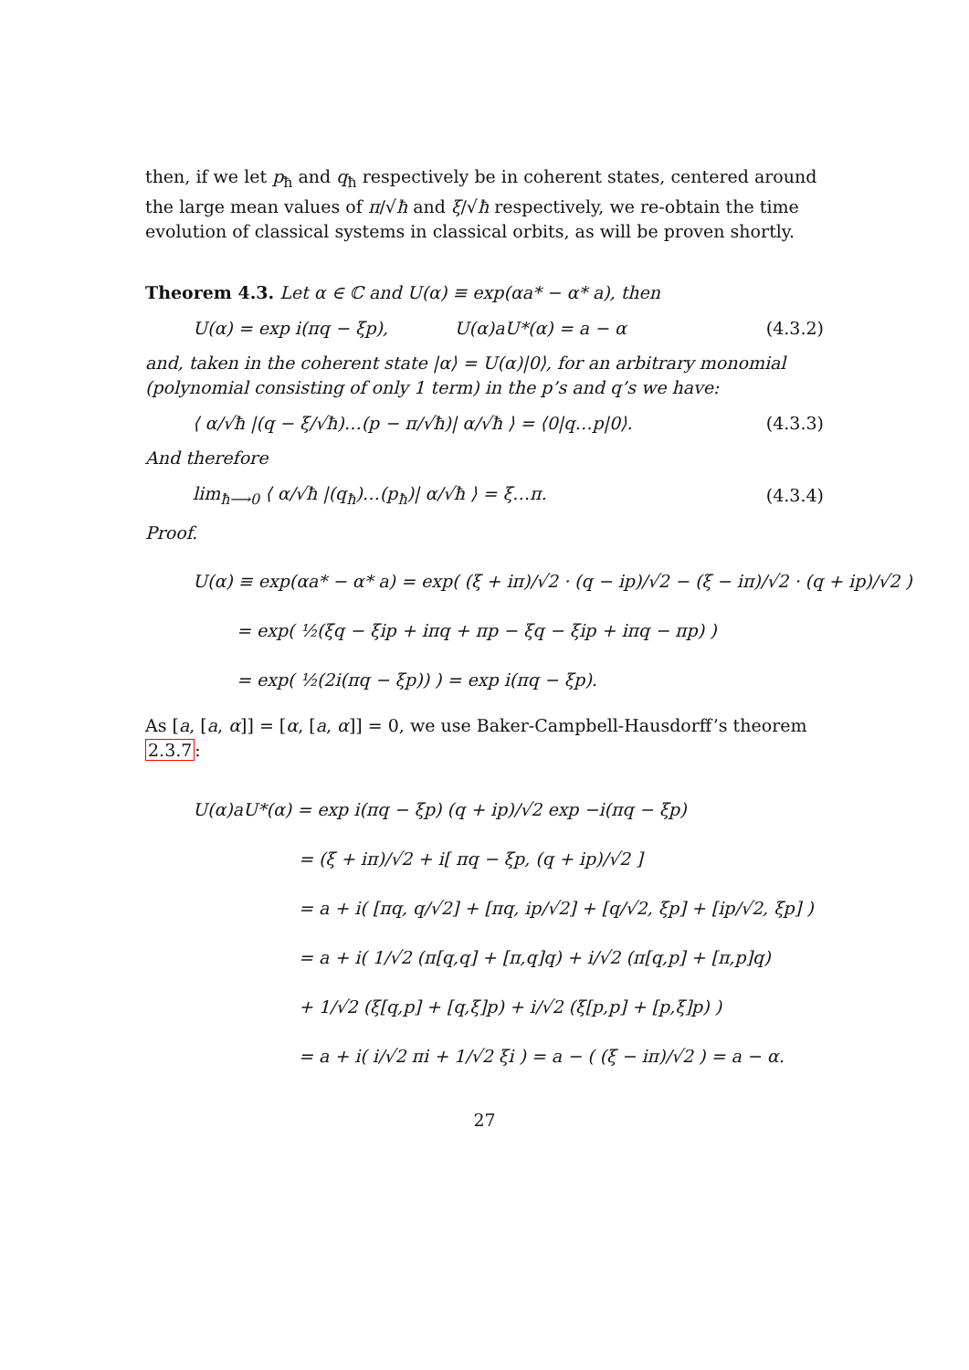then, if we let p<sub>ħ</sub> and q<sub>ħ</sub> respectively be in coherent states, centered around the large mean values of π/√ħ and ξ/√ħ respectively, we re-obtain the time evolution of classical systems in classical orbits, as will be proven shortly.
Theorem 4.3. Let α ∈ ℂ and U(α) ≡ exp(αa* − α* a), then
U(α) = exp i(πq − ξp), U(α)aU*(α) = a − α (4.3.2)
and, taken in the coherent state |α⟩ = U(α)|0⟩, for an arbitrary monomial (polynomial consisting of only 1 term) in the p’s and q’s we have:
⟨ α/√ħ |(q − ξ/√ħ)…(p − π/√ħ)| α/√ħ ⟩ = ⟨0|q…p|0⟩. (4.3.3)
And therefore
lim<sub>ħ⟶0</sub> ⟨ α/√ħ |(q<sub>ħ</sub>)…(p<sub>ħ</sub>)| α/√ħ ⟩ = ξ…π. (4.3.4)
Proof.
U(α) ≡ exp(αa* − α* a) = exp( (ξ + iπ)/√2 · (q − ip)/√2 − (ξ − iπ)/√2 · (q + ip)/√2 )
= exp( ½(ξq − ξip + iπq + πp − ξq − ξip + iπq − πp) )
= exp( ½(2i(πq − ξp)) ) = exp i(πq − ξp).
As [a, [a, α]] = [α, [a, α]] = 0, we use Baker-Campbell-Hausdorff’s theorem 2.3.7:
U(α)aU*(α) = exp i(πq − ξp) (q + ip)/√2 exp −i(πq − ξp)
= (ξ + iπ)/√2 + i[ πq − ξp, (q + ip)/√2 ]
= a + i( [πq, q/√2] + [πq, ip/√2] + [q/√2, ξp] + [ip/√2, ξp] )
= a + i( 1/√2 (π[q,q] + [π,q]q) + i/√2 (π[q,p] + [π,p]q)
+ 1/√2 (ξ[q,p] + [q,ξ]p) + i/√2 (ξ[p,p] + [p,ξ]p) )
= a + i( i/√2 πi + 1/√2 ξi ) = a − ( (ξ − iπ)/√2 ) = a − α.
27